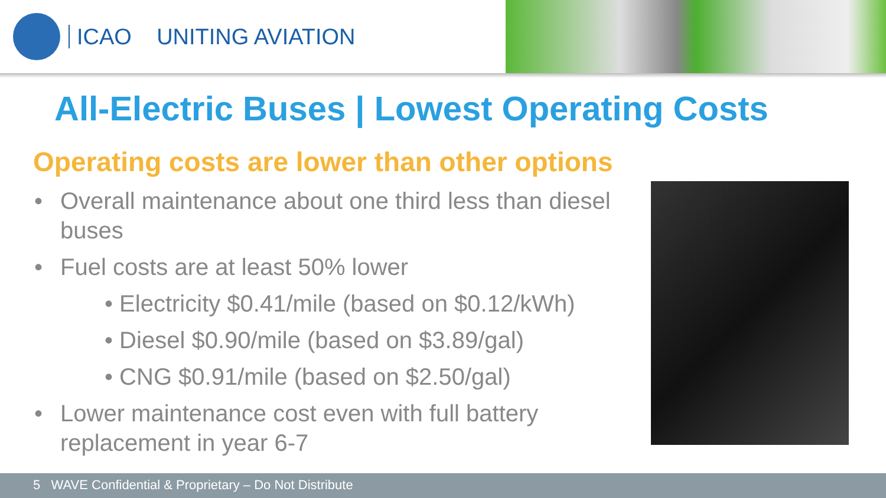ICAO UNITING AVIATION
All-Electric Buses | Lowest Operating Costs
Operating costs are lower than other options
• Overall maintenance about one third less than diesel buses
• Fuel costs are at least 50% lower
• Electricity $0.41/mile (based on $0.12/kWh)
• Diesel $0.90/mile (based on $3.89/gal)
• CNG $0.91/mile (based on $2.50/gal)
• Lower maintenance cost even with full battery replacement in year 6-7
5 WAVE Confidential & Proprietary – Do Not Distribute